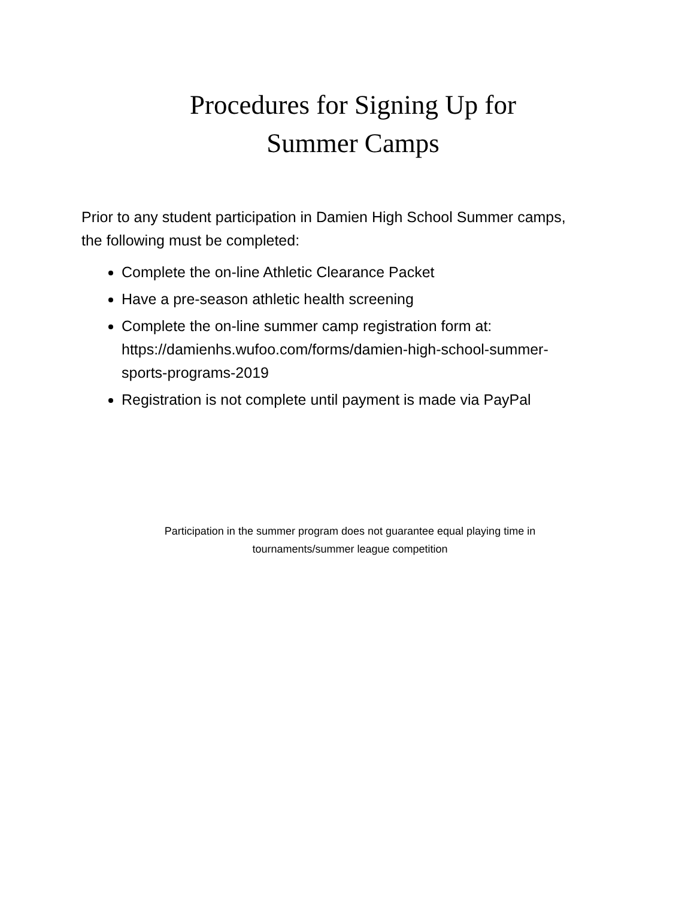Procedures for Signing Up for
Summer Camps
Prior to any student participation in Damien High School Summer camps, the following must be completed:
Complete the on-line Athletic Clearance Packet
Have a pre-season athletic health screening
Complete the on-line summer camp registration form at: https://damienhs.wufoo.com/forms/damien-high-school-summer-sports-programs-2019
Registration is not complete until payment is made via PayPal
Participation in the summer program does not guarantee equal playing time in
tournaments/summer league competition